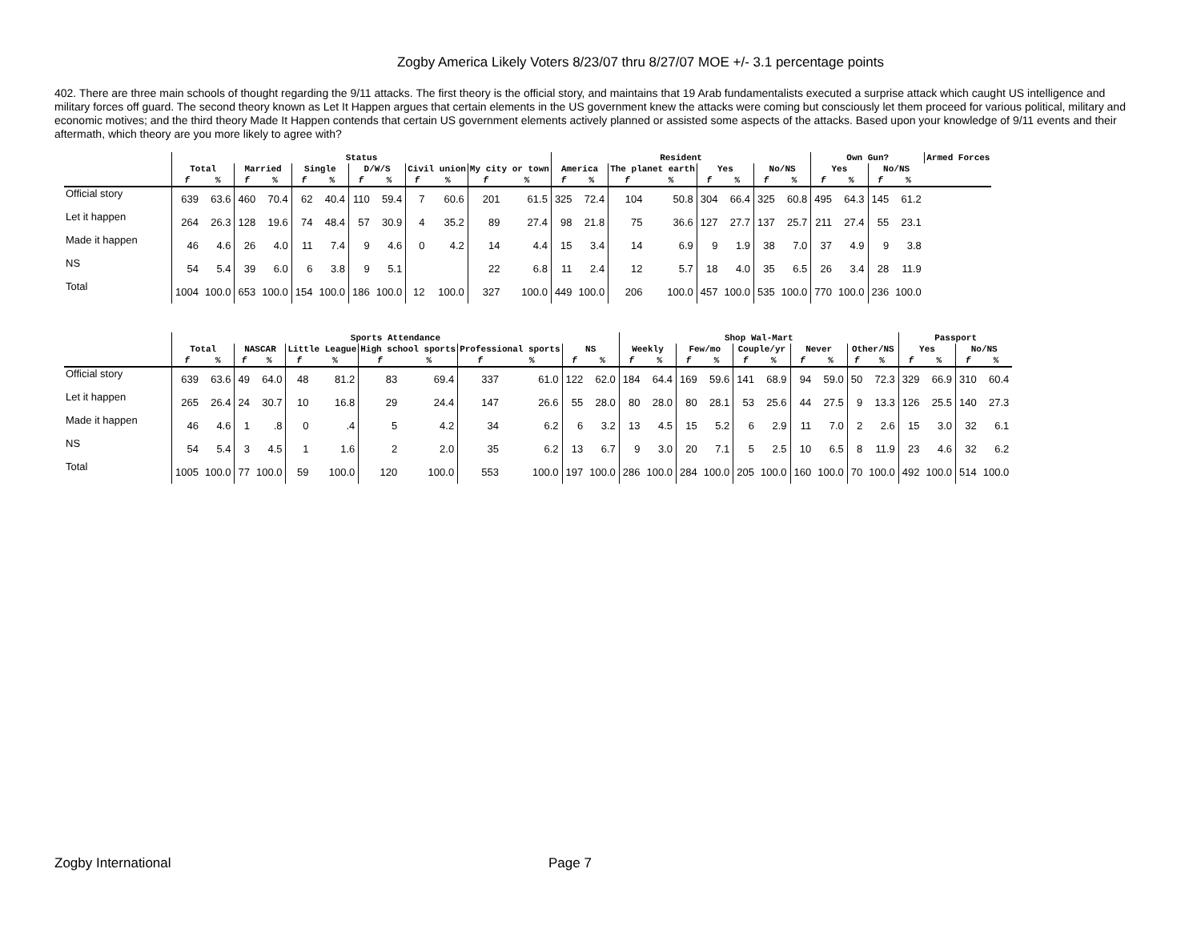Zogby America Likely Voters 8/23/07 thru 8/27/07 MOE +/- 3.1 percentage points
402. There are three main schools of thought regarding the 9/11 attacks. The first theory is the official story, and maintains that 19 Arab fundamentalists executed a surprise attack which caught US intelligence and military forces off guard. The second theory known as Let It Happen argues that certain elements in the US government knew the attacks were coming but consciously let them proceed for various political, military and economic motives; and the third theory Made It Happen contends that certain US government elements actively planned or assisted some aspects of the attacks. Based upon your knowledge of 9/11 events and their aftermath, which theory are you more likely to agree with?
| | Status | | | | | | | | | | | | Resident | | | | | | | | Own Gun? | | | | Armed Forces |
| --- | --- | --- | --- | --- | --- | --- | --- | --- | --- | --- | --- | --- | --- | --- | --- | --- | --- | --- | --- | --- | --- | --- | --- | --- | --- |
| | Total | | Married | | Single | | D/W/S | | Civil union | | My city or town | | America | | The planet earth | | Yes | | No/NS | | Yes | | No/NS | | |
| | f | % | f | % | f | % | f | % | f | % | f | % | f | % | f | % | f | % | f | % | f | % | f | % | |
| Official story | 639 | 63.6 | 460 | 70.4 | 62 | 40.4 | 110 | 59.4 | 7 | 60.6 | 201 | 61.5 | 325 | 72.4 | 104 | 50.8 | 304 | 66.4 | 325 | 60.8 | 495 | 64.3 | 145 | 61.2 | |
| Let it happen | 264 | 26.3 | 128 | 19.6 | 74 | 48.4 | 57 | 30.9 | 4 | 35.2 | 89 | 27.4 | 98 | 21.8 | 75 | 36.6 | 127 | 27.7 | 137 | 25.7 | 211 | 27.4 | 55 | 23.1 | |
| Made it happen | 46 | 4.6 | 26 | 4.0 | 11 | 7.4 | 9 | 4.6 | 0 | 4.2 | 14 | 4.4 | 15 | 3.4 | 14 | 6.9 | 9 | 1.9 | 38 | 7.0 | 37 | 4.9 | 9 | 3.8 | |
| NS | 54 | 5.4 | 39 | 6.0 | 6 | 3.8 | 9 | 5.1 | | | 22 | 6.8 | 11 | 2.4 | 12 | 5.7 | 18 | 4.0 | 35 | 6.5 | 26 | 3.4 | 28 | 11.9 | |
| Total | 1004 | 100.0 | 653 | 100.0 | 154 | 100.0 | 186 | 100.0 | 12 | 100.0 | 327 | 100.0 | 449 | 100.0 | 206 | 100.0 | 457 | 100.0 | 535 | 100.0 | 770 | 100.0 | 236 | 100.0 | |
| | Sports Attendance | | | | | | | | | | | | Shop Wal-Mart | | | | | | | | | | Passport | | | |
| --- | --- | --- | --- | --- | --- | --- | --- | --- | --- | --- | --- | --- | --- | --- | --- | --- | --- | --- | --- | --- | --- | --- | --- | --- | --- | --- |
| | Total | | NASCAR | | Little League | | High school sports | | Professional sports | | NS | | Weekly | | Few/mo | | Couple/yr | | Never | | Other/NS | | Yes | | No/NS | |
| | f | % | f | % | f | % | f | % | f | % | f | % | f | % | f | % | f | % | f | % | f | % | f | % | f | % |
| Official story | 639 | 63.6 | 49 | 64.0 | 48 | 81.2 | 83 | 69.4 | 337 | 61.0 | 122 | 62.0 | 184 | 64.4 | 169 | 59.6 | 141 | 68.9 | 94 | 59.0 | 50 | 72.3 | 329 | 66.9 | 310 | 60.4 |
| Let it happen | 265 | 26.4 | 24 | 30.7 | 10 | 16.8 | 29 | 24.4 | 147 | 26.6 | 55 | 28.0 | 80 | 28.0 | 80 | 28.1 | 53 | 25.6 | 44 | 27.5 | 9 | 13.3 | 126 | 25.5 | 140 | 27.3 |
| Made it happen | 46 | 4.6 | 1 | .8 | 0 | .4 | 5 | 4.2 | 34 | 6.2 | 6 | 3.2 | 13 | 4.5 | 15 | 5.2 | 6 | 2.9 | 11 | 7.0 | 2 | 2.6 | 15 | 3.0 | 32 | 6.1 |
| NS | 54 | 5.4 | 3 | 4.5 | 1 | 1.6 | 2 | 2.0 | 35 | 6.2 | 13 | 6.7 | 9 | 3.0 | 20 | 7.1 | 5 | 2.5 | 10 | 6.5 | 8 | 11.9 | 23 | 4.6 | 32 | 6.2 |
| Total | 1005 | 100.0 | 77 | 100.0 | 59 | 100.0 | 120 | 100.0 | 553 | 100.0 | 197 | 100.0 | 286 | 100.0 | 284 | 100.0 | 205 | 100.0 | 160 | 100.0 | 70 | 100.0 | 492 | 100.0 | 514 | 100.0 |
Zogby International Page 7